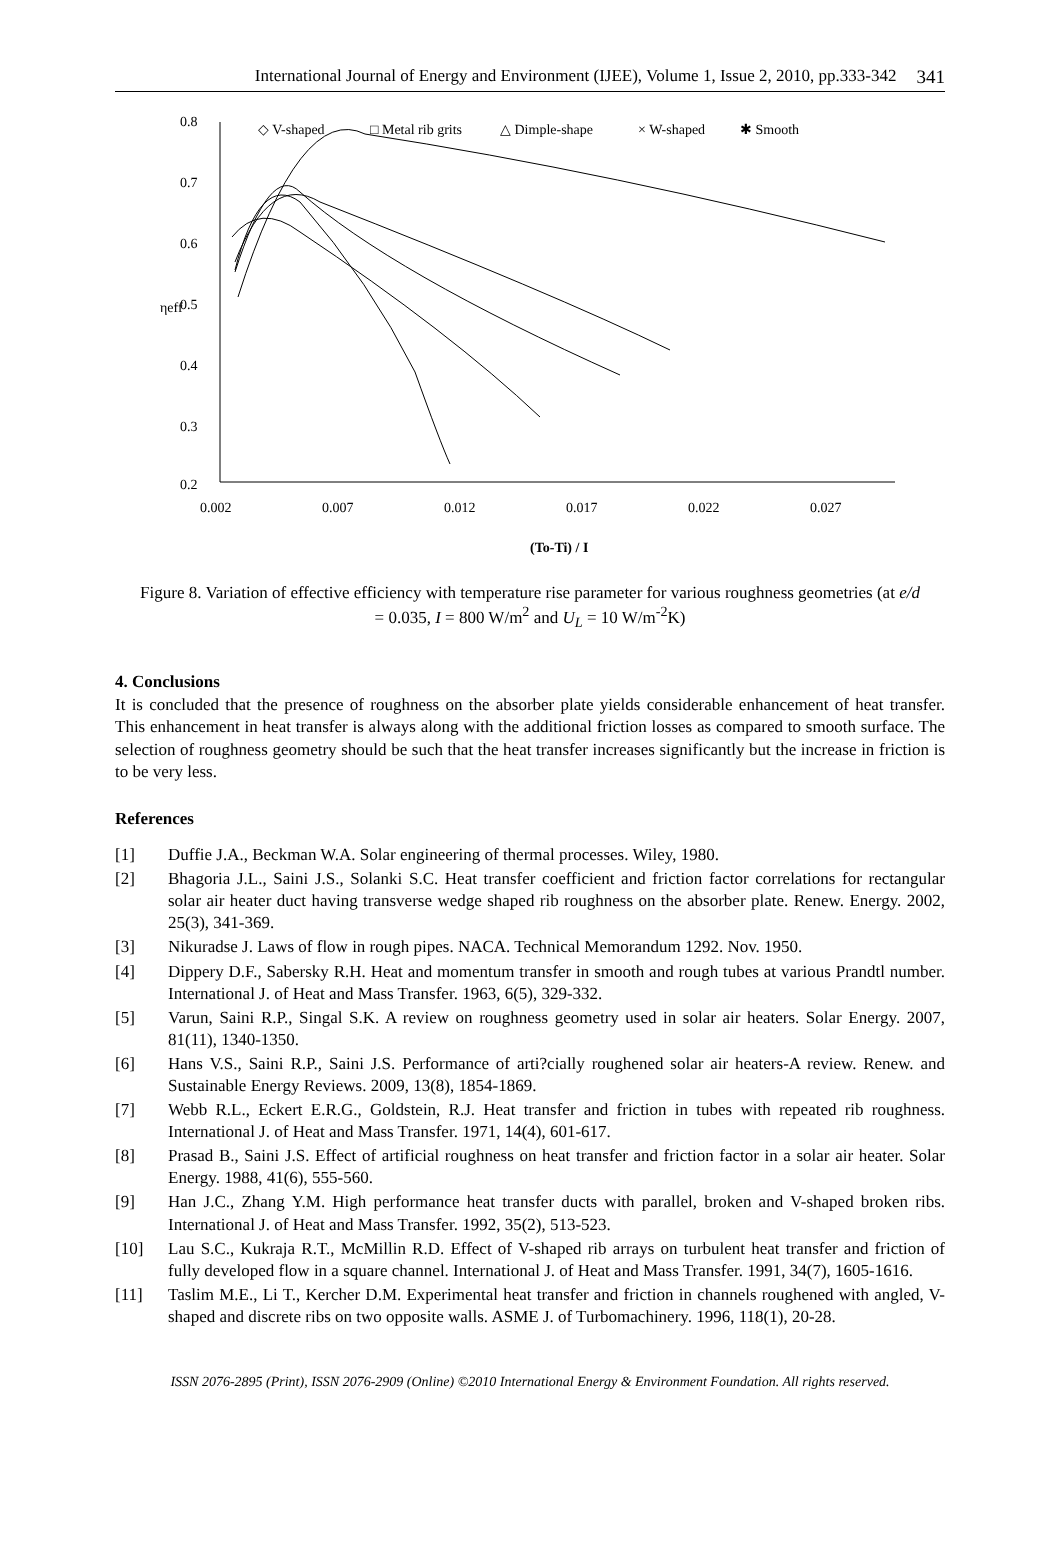International Journal of Energy and Environment (IJEE), Volume 1, Issue 2, 2010, pp.333-342 341
◇ V-shaped
□ Metal rib grits
△ Dimple-shape
× W-shaped
✱ Smooth
0.8
0.7
0.6
0.5
0.4
0.3
0.2
ηeff
0.002
0.007
0.012
0.017
0.022
0.027
(To-Ti) / I
Figure 8. Variation of effective efficiency with temperature rise parameter for various roughness geometries (at e/d = 0.035, I = 800 W/m<sup>2</sup> and U<sub>L</sub> = 10 W/m<sup>-2</sup>K)
4. Conclusions
It is concluded that the presence of roughness on the absorber plate yields considerable enhancement of heat transfer. This enhancement in heat transfer is always along with the additional friction losses as compared to smooth surface. The selection of roughness geometry should be such that the heat transfer increases significantly but the increase in friction is to be very less.
References
[1] Duffie J.A., Beckman W.A. Solar engineering of thermal processes. Wiley, 1980.
[2] Bhagoria J.L., Saini J.S., Solanki S.C. Heat transfer coefficient and friction factor correlations for rectangular solar air heater duct having transverse wedge shaped rib roughness on the absorber plate. Renew. Energy. 2002, 25(3), 341-369.
[3] Nikuradse J. Laws of flow in rough pipes. NACA. Technical Memorandum 1292. Nov. 1950.
[4] Dippery D.F., Sabersky R.H. Heat and momentum transfer in smooth and rough tubes at various Prandtl number. International J. of Heat and Mass Transfer. 1963, 6(5), 329-332.
[5] Varun, Saini R.P., Singal S.K. A review on roughness geometry used in solar air heaters. Solar Energy. 2007, 81(11), 1340-1350.
[6] Hans V.S., Saini R.P., Saini J.S. Performance of arti?cially roughened solar air heaters-A review. Renew. and Sustainable Energy Reviews. 2009, 13(8), 1854-1869.
[7] Webb R.L., Eckert E.R.G., Goldstein, R.J. Heat transfer and friction in tubes with repeated rib roughness. International J. of Heat and Mass Transfer. 1971, 14(4), 601-617.
[8] Prasad B., Saini J.S. Effect of artificial roughness on heat transfer and friction factor in a solar air heater. Solar Energy. 1988, 41(6), 555-560.
[9] Han J.C., Zhang Y.M. High performance heat transfer ducts with parallel, broken and V-shaped broken ribs. International J. of Heat and Mass Transfer. 1992, 35(2), 513-523.
[10] Lau S.C., Kukraja R.T., McMillin R.D. Effect of V-shaped rib arrays on turbulent heat transfer and friction of fully developed flow in a square channel. International J. of Heat and Mass Transfer. 1991, 34(7), 1605-1616.
[11] Taslim M.E., Li T., Kercher D.M. Experimental heat transfer and friction in channels roughened with angled, V-shaped and discrete ribs on two opposite walls. ASME J. of Turbomachinery. 1996, 118(1), 20-28.
ISSN 2076-2895 (Print), ISSN 2076-2909 (Online) ©2010 International Energy & Environment Foundation. All rights reserved.